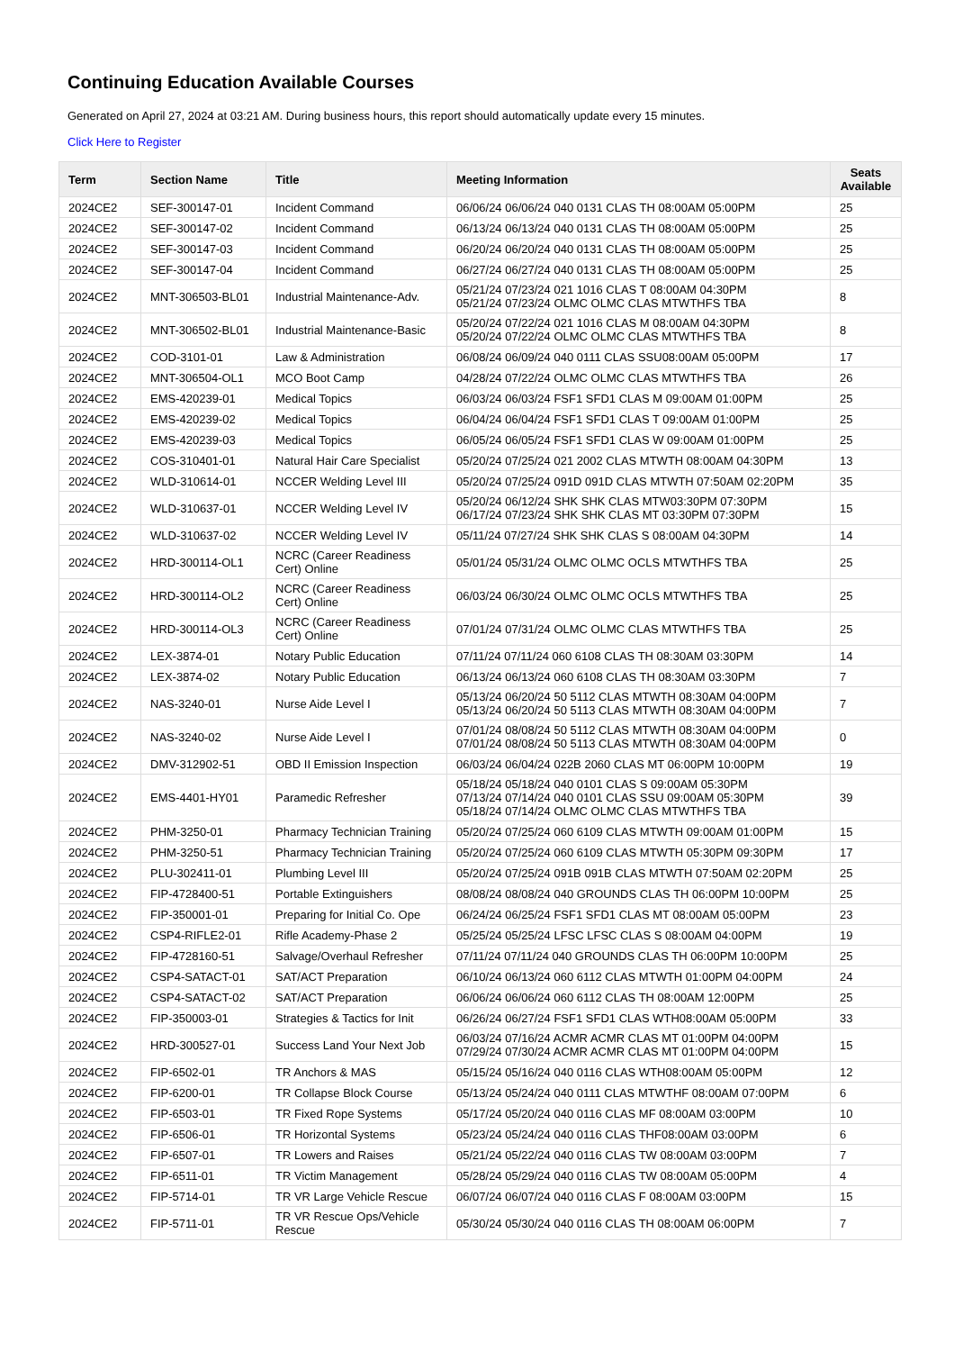Continuing Education Available Courses
Generated on April 27, 2024 at 03:21 AM. During business hours, this report should automatically update every 15 minutes.
Click Here to Register
| Term | Section Name | Title | Meeting Information | Seats Available |
| --- | --- | --- | --- | --- |
| 2024CE2 | SEF-300147-01 | Incident Command | 06/06/24 06/06/24 040 0131 CLAS TH 08:00AM 05:00PM | 25 |
| 2024CE2 | SEF-300147-02 | Incident Command | 06/13/24 06/13/24 040 0131 CLAS TH 08:00AM 05:00PM | 25 |
| 2024CE2 | SEF-300147-03 | Incident Command | 06/20/24 06/20/24 040 0131 CLAS TH 08:00AM 05:00PM | 25 |
| 2024CE2 | SEF-300147-04 | Incident Command | 06/27/24 06/27/24 040 0131 CLAS TH 08:00AM 05:00PM | 25 |
| 2024CE2 | MNT-306503-BL01 | Industrial Maintenance-Adv. | 05/21/24 07/23/24 021 1016 CLAS T 08:00AM 04:30PM 05/21/24 07/23/24 OLMC OLMC CLAS MTWTHFS TBA | 8 |
| 2024CE2 | MNT-306502-BL01 | Industrial Maintenance-Basic | 05/20/24 07/22/24 021 1016 CLAS M 08:00AM 04:30PM 05/20/24 07/22/24 OLMC OLMC CLAS MTWTHFS TBA | 8 |
| 2024CE2 | COD-3101-01 | Law & Administration | 06/08/24 06/09/24 040 0111 CLAS SSU08:00AM 05:00PM | 17 |
| 2024CE2 | MNT-306504-OL1 | MCO Boot Camp | 04/28/24 07/22/24 OLMC OLMC CLAS MTWTHFS TBA | 26 |
| 2024CE2 | EMS-420239-01 | Medical Topics | 06/03/24 06/03/24 FSF1 SFD1 CLAS M 09:00AM 01:00PM | 25 |
| 2024CE2 | EMS-420239-02 | Medical Topics | 06/04/24 06/04/24 FSF1 SFD1 CLAS T 09:00AM 01:00PM | 25 |
| 2024CE2 | EMS-420239-03 | Medical Topics | 06/05/24 06/05/24 FSF1 SFD1 CLAS W 09:00AM 01:00PM | 25 |
| 2024CE2 | COS-310401-01 | Natural Hair Care Specialist | 05/20/24 07/25/24 021 2002 CLAS MTWTH 08:00AM 04:30PM | 13 |
| 2024CE2 | WLD-310614-01 | NCCER Welding Level III | 05/20/24 07/25/24 091D 091D CLAS MTWTH 07:50AM 02:20PM | 35 |
| 2024CE2 | WLD-310637-01 | NCCER Welding Level IV | 05/20/24 06/12/24 SHK SHK CLAS MTW03:30PM 07:30PM 06/17/24 07/23/24 SHK SHK CLAS MT 03:30PM 07:30PM | 15 |
| 2024CE2 | WLD-310637-02 | NCCER Welding Level IV | 05/11/24 07/27/24 SHK SHK CLAS S 08:00AM 04:30PM | 14 |
| 2024CE2 | HRD-300114-OL1 | NCRC (Career Readiness Cert) Online | 05/01/24 05/31/24 OLMC OLMC OCLS MTWTHFS TBA | 25 |
| 2024CE2 | HRD-300114-OL2 | NCRC (Career Readiness Cert) Online | 06/03/24 06/30/24 OLMC OLMC OCLS MTWTHFS TBA | 25 |
| 2024CE2 | HRD-300114-OL3 | NCRC (Career Readiness Cert) Online | 07/01/24 07/31/24 OLMC OLMC CLAS MTWTHFS TBA | 25 |
| 2024CE2 | LEX-3874-01 | Notary Public Education | 07/11/24 07/11/24 060 6108 CLAS TH 08:30AM 03:30PM | 14 |
| 2024CE2 | LEX-3874-02 | Notary Public Education | 06/13/24 06/13/24 060 6108 CLAS TH 08:30AM 03:30PM | 7 |
| 2024CE2 | NAS-3240-01 | Nurse Aide Level I | 05/13/24 06/20/24 50 5112 CLAS MTWTH 08:30AM 04:00PM 05/13/24 06/20/24 50 5113 CLAS MTWTH 08:30AM 04:00PM | 7 |
| 2024CE2 | NAS-3240-02 | Nurse Aide Level I | 07/01/24 08/08/24 50 5112 CLAS MTWTH 08:30AM 04:00PM 07/01/24 08/08/24 50 5113 CLAS MTWTH 08:30AM 04:00PM | 0 |
| 2024CE2 | DMV-312902-51 | OBD II Emission Inspection | 06/03/24 06/04/24 022B 2060 CLAS MT 06:00PM 10:00PM | 19 |
| 2024CE2 | EMS-4401-HY01 | Paramedic Refresher | 05/18/24 05/18/24 040 0101 CLAS S 09:00AM 05:30PM 07/13/24 07/14/24 040 0101 CLAS SSU 09:00AM 05:30PM 05/18/24 07/14/24 OLMC OLMC CLAS MTWTHFS TBA | 39 |
| 2024CE2 | PHM-3250-01 | Pharmacy Technician Training | 05/20/24 07/25/24 060 6109 CLAS MTWTH 09:00AM 01:00PM | 15 |
| 2024CE2 | PHM-3250-51 | Pharmacy Technician Training | 05/20/24 07/25/24 060 6109 CLAS MTWTH 05:30PM 09:30PM | 17 |
| 2024CE2 | PLU-302411-01 | Plumbing Level III | 05/20/24 07/25/24 091B 091B CLAS MTWTH 07:50AM 02:20PM | 25 |
| 2024CE2 | FIP-4728400-51 | Portable Extinguishers | 08/08/24 08/08/24 040 GROUNDS CLAS TH 06:00PM 10:00PM | 25 |
| 2024CE2 | FIP-350001-01 | Preparing for Initial Co. Ope | 06/24/24 06/25/24 FSF1 SFD1 CLAS MT 08:00AM 05:00PM | 23 |
| 2024CE2 | CSP4-RIFLE2-01 | Rifle Academy-Phase 2 | 05/25/24 05/25/24 LFSC LFSC CLAS S 08:00AM 04:00PM | 19 |
| 2024CE2 | FIP-4728160-51 | Salvage/Overhaul Refresher | 07/11/24 07/11/24 040 GROUNDS CLAS TH 06:00PM 10:00PM | 25 |
| 2024CE2 | CSP4-SATACT-01 | SAT/ACT Preparation | 06/10/24 06/13/24 060 6112 CLAS MTWTH 01:00PM 04:00PM | 24 |
| 2024CE2 | CSP4-SATACT-02 | SAT/ACT Preparation | 06/06/24 06/06/24 060 6112 CLAS TH 08:00AM 12:00PM | 25 |
| 2024CE2 | FIP-350003-01 | Strategies & Tactics for Init | 06/26/24 06/27/24 FSF1 SFD1 CLAS WTH08:00AM 05:00PM | 33 |
| 2024CE2 | HRD-300527-01 | Success Land Your Next Job | 06/03/24 07/16/24 ACMR ACMR CLAS MT 01:00PM 04:00PM 07/29/24 07/30/24 ACMR ACMR CLAS MT 01:00PM 04:00PM | 15 |
| 2024CE2 | FIP-6502-01 | TR Anchors & MAS | 05/15/24 05/16/24 040 0116 CLAS WTH08:00AM 05:00PM | 12 |
| 2024CE2 | FIP-6200-01 | TR Collapse Block Course | 05/13/24 05/24/24 040 0111 CLAS MTWTHF 08:00AM 07:00PM | 6 |
| 2024CE2 | FIP-6503-01 | TR Fixed Rope Systems | 05/17/24 05/20/24 040 0116 CLAS MF 08:00AM 03:00PM | 10 |
| 2024CE2 | FIP-6506-01 | TR Horizontal Systems | 05/23/24 05/24/24 040 0116 CLAS THF08:00AM 03:00PM | 6 |
| 2024CE2 | FIP-6507-01 | TR Lowers and Raises | 05/21/24 05/22/24 040 0116 CLAS TW 08:00AM 03:00PM | 7 |
| 2024CE2 | FIP-6511-01 | TR Victim Management | 05/28/24 05/29/24 040 0116 CLAS TW 08:00AM 05:00PM | 4 |
| 2024CE2 | FIP-5714-01 | TR VR Large Vehicle Rescue | 06/07/24 06/07/24 040 0116 CLAS F 08:00AM 03:00PM | 15 |
| 2024CE2 | FIP-5711-01 | TR VR Rescue Ops/Vehicle Rescue | 05/30/24 05/30/24 040 0116 CLAS TH 08:00AM 06:00PM | 7 |